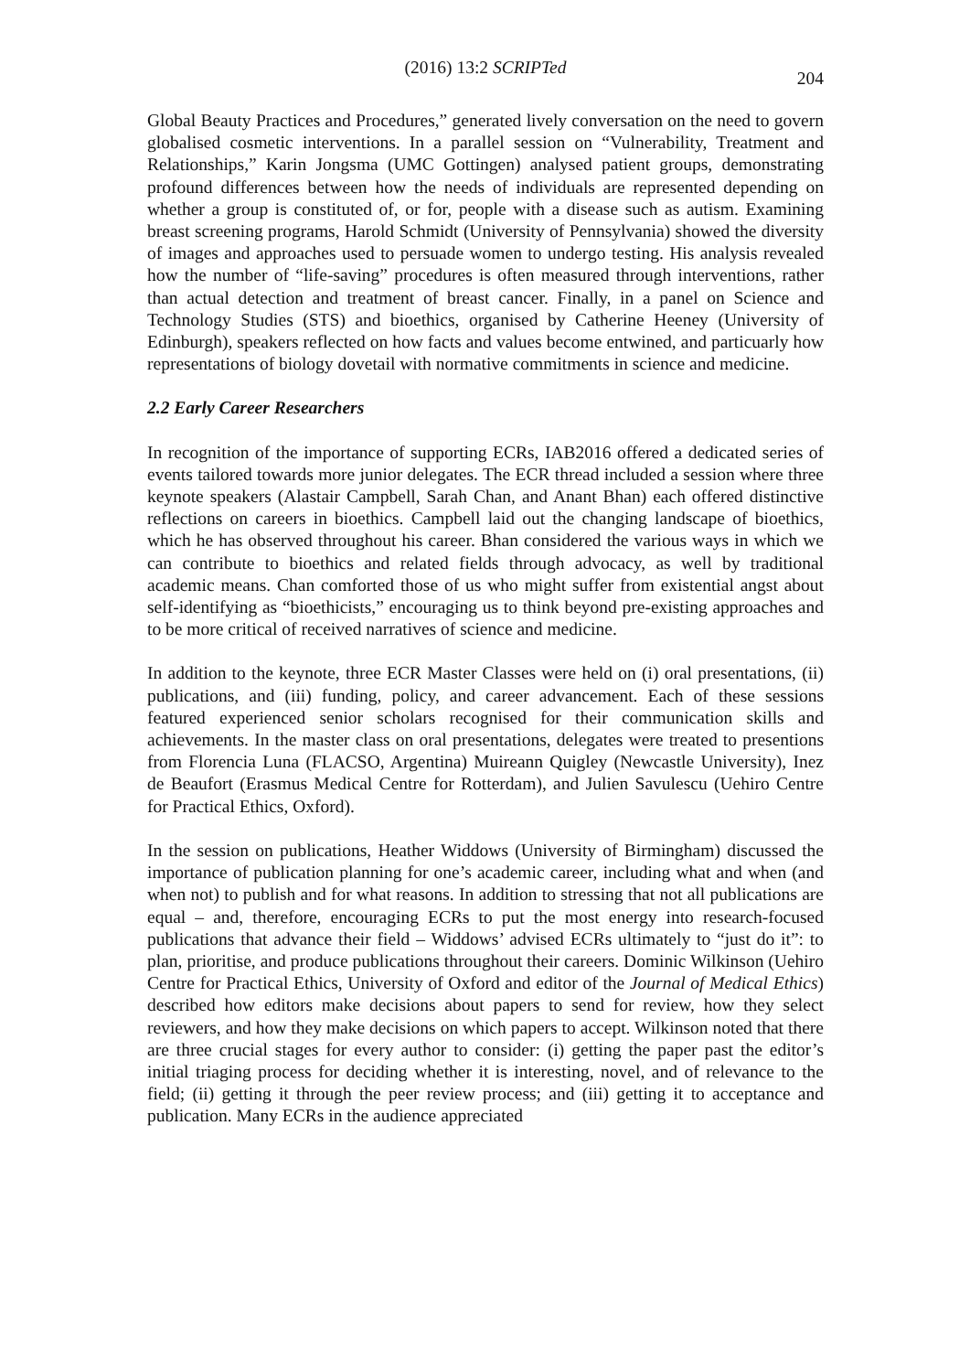(2016) 13:2 SCRIPTed
204
Global Beauty Practices and Procedures,” generated lively conversation on the need to govern globalised cosmetic interventions. In a parallel session on “Vulnerability, Treatment and Relationships,” Karin Jongsma (UMC Gottingen) analysed patient groups, demonstrating profound differences between how the needs of individuals are represented depending on whether a group is constituted of, or for, people with a disease such as autism. Examining breast screening programs, Harold Schmidt (University of Pennsylvania) showed the diversity of images and approaches used to persuade women to undergo testing. His analysis revealed how the number of “life-saving” procedures is often measured through interventions, rather than actual detection and treatment of breast cancer. Finally, in a panel on Science and Technology Studies (STS) and bioethics, organised by Catherine Heeney (University of Edinburgh), speakers reflected on how facts and values become entwined, and particuarly how representations of biology dovetail with normative commitments in science and medicine.
2.2 Early Career Researchers
In recognition of the importance of supporting ECRs, IAB2016 offered a dedicated series of events tailored towards more junior delegates. The ECR thread included a session where three keynote speakers (Alastair Campbell, Sarah Chan, and Anant Bhan) each offered distinctive reflections on careers in bioethics. Campbell laid out the changing landscape of bioethics, which he has observed throughout his career. Bhan considered the various ways in which we can contribute to bioethics and related fields through advocacy, as well by traditional academic means. Chan comforted those of us who might suffer from existential angst about self-identifying as “bioethicists,” encouraging us to think beyond pre-existing approaches and to be more critical of received narratives of science and medicine.
In addition to the keynote, three ECR Master Classes were held on (i) oral presentations, (ii) publications, and (iii) funding, policy, and career advancement. Each of these sessions featured experienced senior scholars recognised for their communication skills and achievements. In the master class on oral presentations, delegates were treated to presentions from Florencia Luna (FLACSO, Argentina) Muireann Quigley (Newcastle University), Inez de Beaufort (Erasmus Medical Centre for Rotterdam), and Julien Savulescu (Uehiro Centre for Practical Ethics, Oxford).
In the session on publications, Heather Widdows (University of Birmingham) discussed the importance of publication planning for one’s academic career, including what and when (and when not) to publish and for what reasons. In addition to stressing that not all publications are equal – and, therefore, encouraging ECRs to put the most energy into research-focused publications that advance their field – Widdows’ advised ECRs ultimately to “just do it”: to plan, prioritise, and produce publications throughout their careers. Dominic Wilkinson (Uehiro Centre for Practical Ethics, University of Oxford and editor of the Journal of Medical Ethics) described how editors make decisions about papers to send for review, how they select reviewers, and how they make decisions on which papers to accept. Wilkinson noted that there are three crucial stages for every author to consider: (i) getting the paper past the editor’s initial triaging process for deciding whether it is interesting, novel, and of relevance to the field; (ii) getting it through the peer review process; and (iii) getting it to acceptance and publication. Many ECRs in the audience appreciated